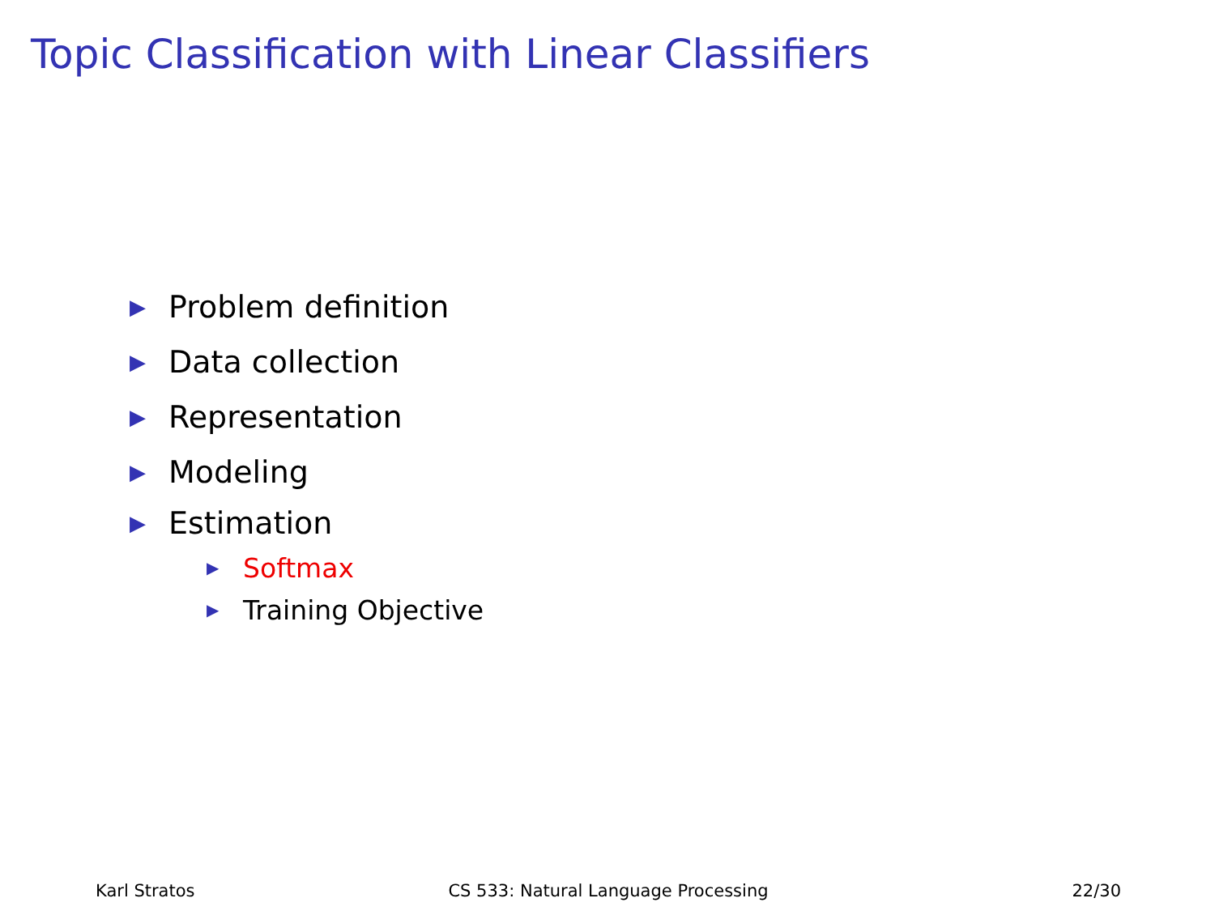Topic Classification with Linear Classifiers
▶ Problem definition
▶ Data collection
▶ Representation
▶ Modeling
▶ Estimation
▶ Softmax
▶ Training Objective
Karl Stratos CS 533: Natural Language Processing
22/30